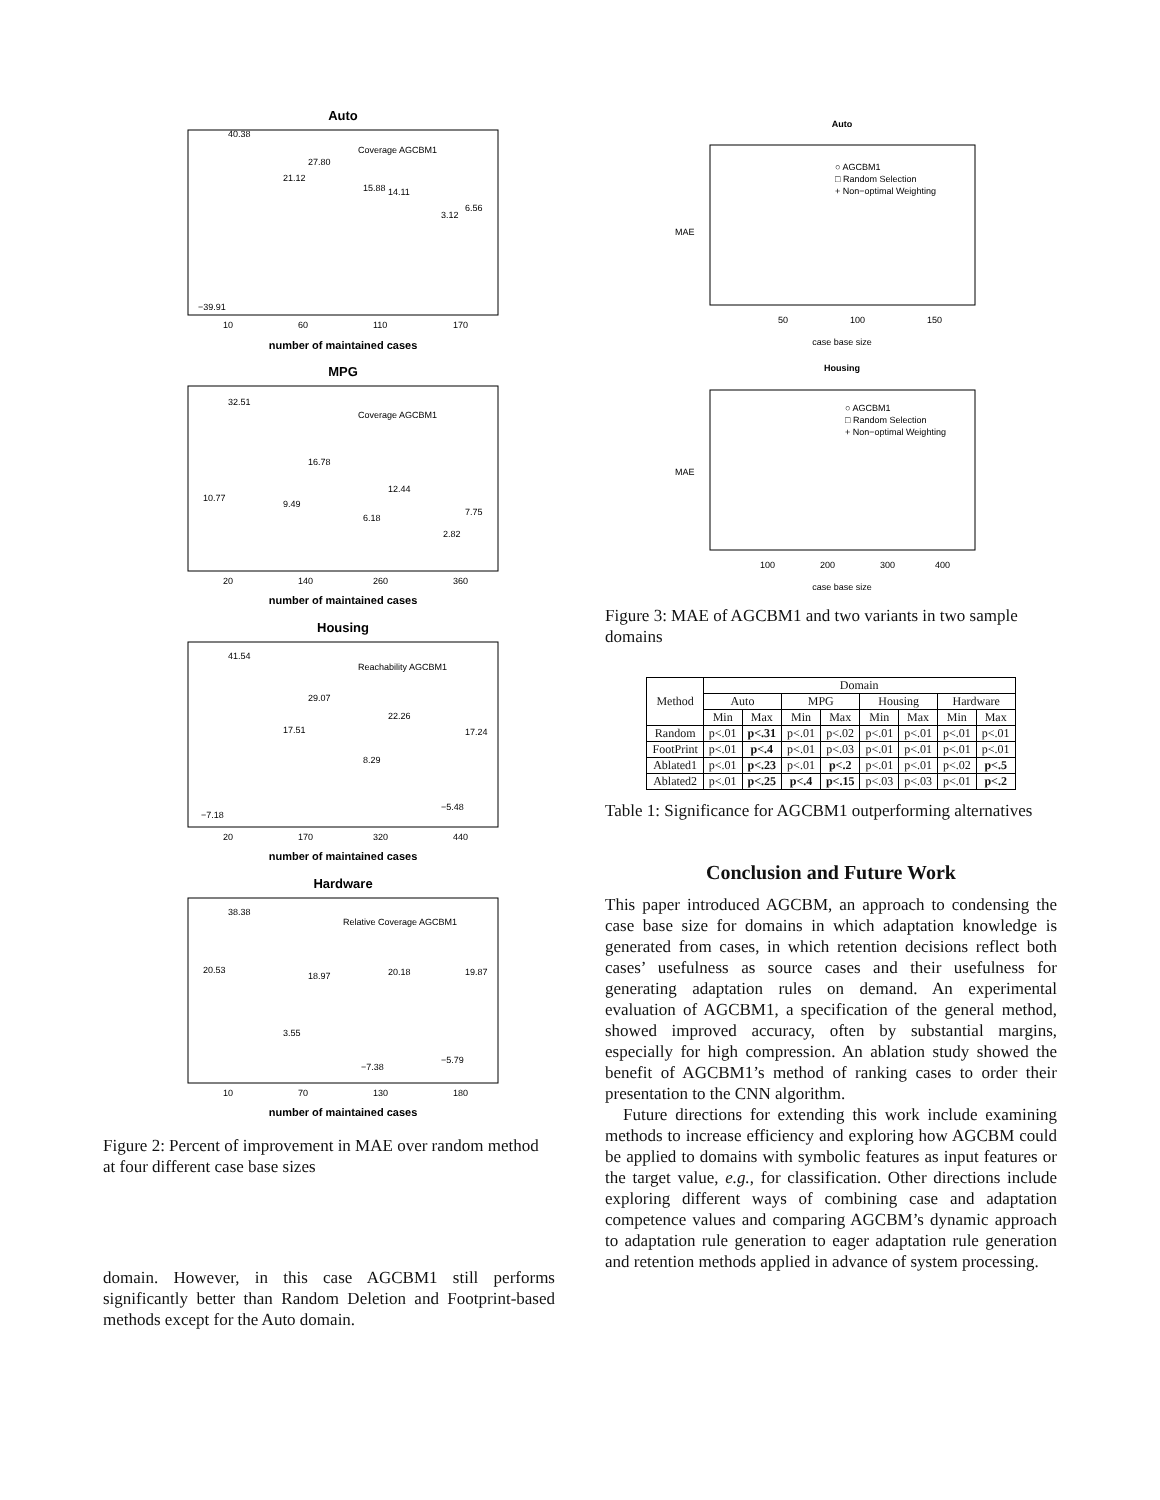Auto
number of maintained cases
MPG
number of maintained cases
Housing
number of maintained cases
Hardware
number of maintained cases
10
60
110
170
20
140
260
360
20
170
320
440
10
70
130
180
Coverage AGCBM1
Coverage AGCBM1
Reachability AGCBM1
Relative Coverage AGCBM1
−39.91
40.38
21.12
27.80
15.88
14.11
3.12
6.56
10.77
32.51
9.49
16.78
6.18
12.44
2.82
7.75
−7.18
41.54
17.51
29.07
8.29
22.26
−5.48
17.24
20.53
38.38
3.55
18.97
−7.38
20.18
−5.79
19.87
Figure 2: Percent of improvement in MAE over random method at four different case base sizes
domain. However, in this case AGCBM1 still performs significantly better than Random Deletion and Footprint-based methods except for the Auto domain.
Auto
○ AGCBM1
□ Random Selection
+ Non−optimal Weighting
50
100
150
case base size
Housing
○ AGCBM1
□ Random Selection
+ Non−optimal Weighting
100
200
300
400
case base size
MAE
MAE
Figure 3: MAE of AGCBM1 and two variants in two sample domains
| Method | Domain | | | | | | | |
| --- | --- | --- | --- | --- | --- | --- | --- | --- |
| | Auto | | MPG | | Housing | | Hardware | |
| | Min | Max | Min | Max | Min | Max | Min | Max |
| Random | p<.01 | p<.31 | p<.01 | p<.02 | p<.01 | p<.01 | p<.01 | p<.01 |
| FootPrint | p<.01 | p<.4 | p<.01 | p<.03 | p<.01 | p<.01 | p<.01 | p<.01 |
| Ablated1 | p<.01 | p<.23 | p<.01 | p<.2 | p<.01 | p<.01 | p<.02 | p<.5 |
| Ablated2 | p<.01 | p<.25 | p<.4 | p<.15 | p<.03 | p<.03 | p<.01 | p<.2 |
Table 1: Significance for AGCBM1 outperforming alternatives
Conclusion and Future Work
This paper introduced AGCBM, an approach to condensing the case base size for domains in which adaptation knowledge is generated from cases, in which retention decisions reflect both cases’ usefulness as source cases and their usefulness for generating adaptation rules on demand. An experimental evaluation of AGCBM1, a specification of the general method, showed improved accuracy, often by substantial margins, especially for high compression. An ablation study showed the benefit of AGCBM1’s method of ranking cases to order their presentation to the CNN algorithm.
Future directions for extending this work include examining methods to increase efficiency and exploring how AGCBM could be applied to domains with symbolic features as input features or the target value, e.g., for classification. Other directions include exploring different ways of combining case and adaptation competence values and comparing AGCBM’s dynamic approach to adaptation rule generation to eager adaptation rule generation and retention methods applied in advance of system processing.